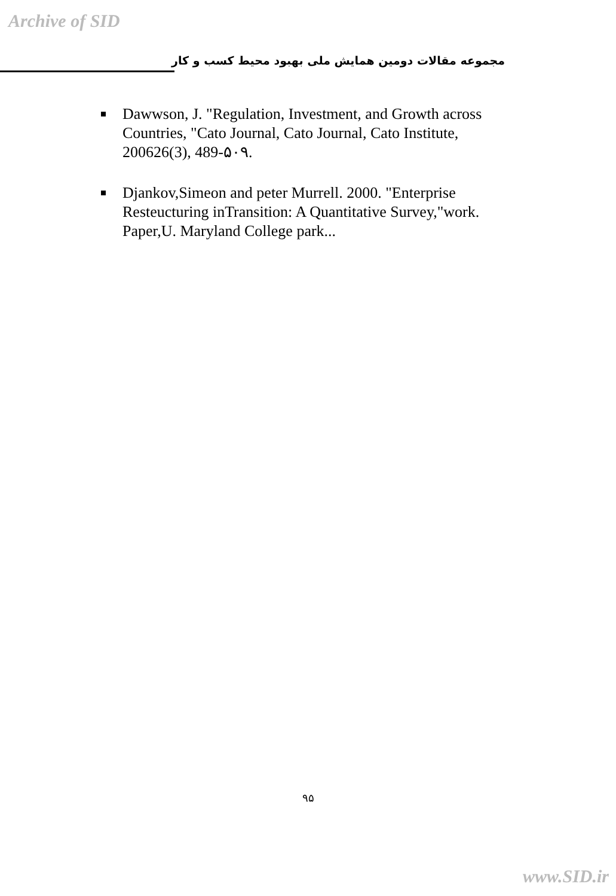Archive of SID
مجموعه مقالات دومین همایش ملی بهبود محیط کسب و کار
Dawwson, J. "Regulation, Investment, and Growth across Countries, "Cato Journal, Cato Journal, Cato Institute, 200626(3), 489-۵۰۹.
Djankov,Simeon and peter Murrell. 2000. "Enterprise Resteucturing inTransition: A Quantitative Survey,"work. Paper,U. Maryland College park...
۹۵
www.SID.ir